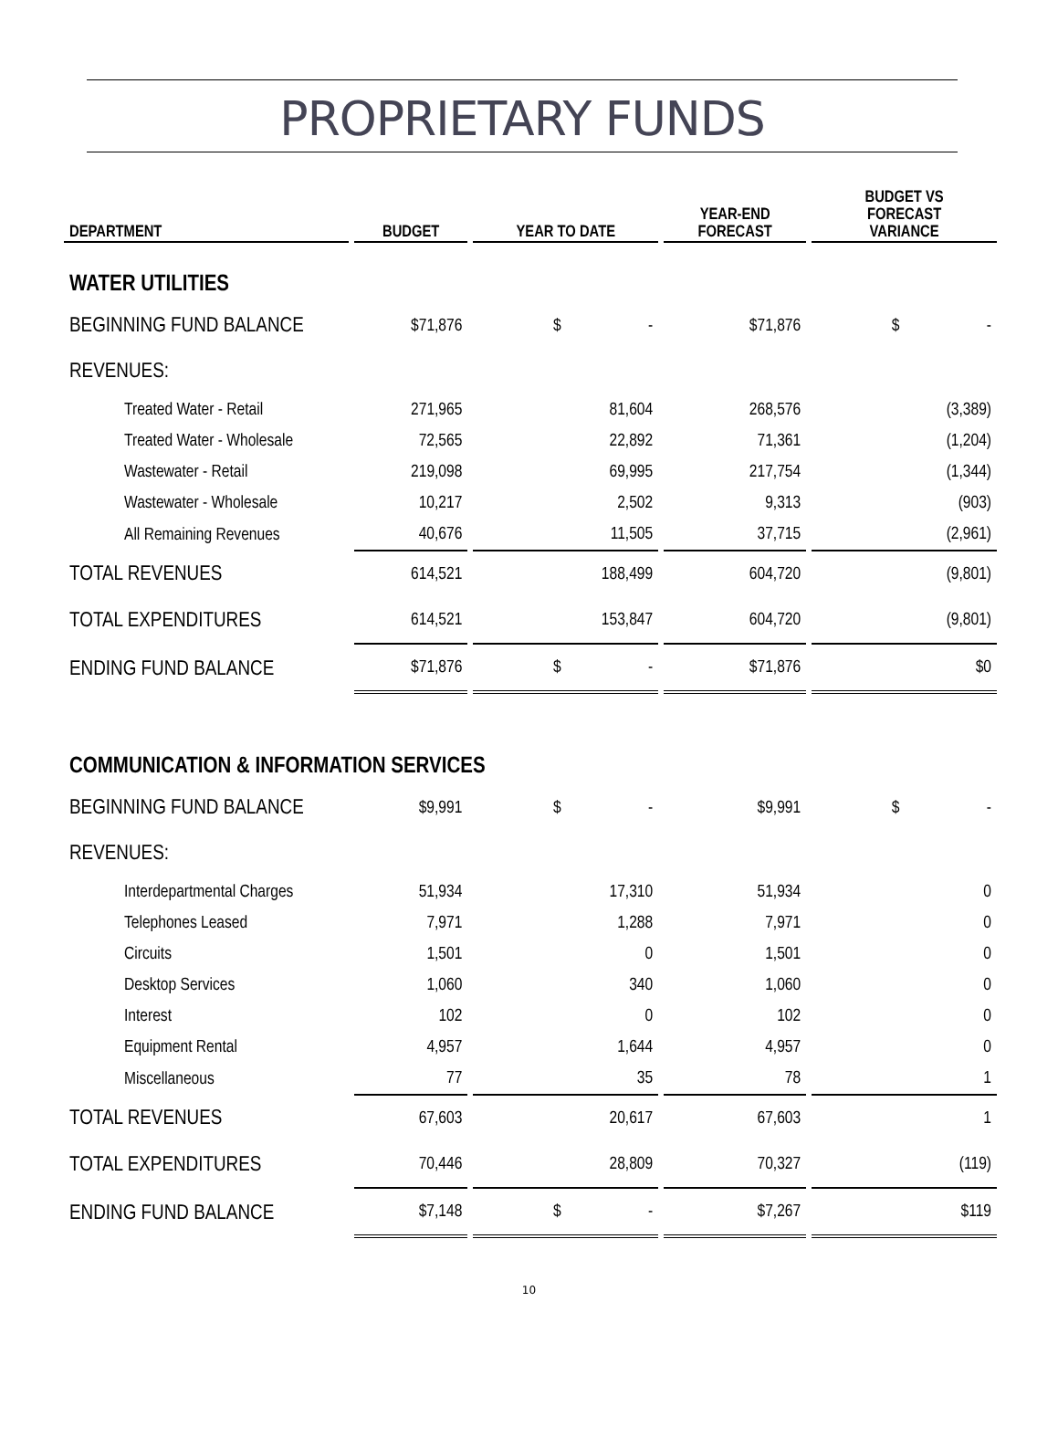PROPRIETARY FUNDS
| DEPARTMENT | BUDGET | YEAR TO DATE | YEAR-END FORECAST | BUDGET VS FORECAST VARIANCE |
| --- | --- | --- | --- | --- |
| WATER UTILITIES | | | | |
| BEGINNING FUND BALANCE | $71,876 | $ - | $71,876 | $ - |
| REVENUES: | | | | |
| Treated Water - Retail | 271,965 | 81,604 | 268,576 | (3,389) |
| Treated Water - Wholesale | 72,565 | 22,892 | 71,361 | (1,204) |
| Wastewater - Retail | 219,098 | 69,995 | 217,754 | (1,344) |
| Wastewater - Wholesale | 10,217 | 2,502 | 9,313 | (903) |
| All Remaining Revenues | 40,676 | 11,505 | 37,715 | (2,961) |
| TOTAL REVENUES | 614,521 | 188,499 | 604,720 | (9,801) |
| TOTAL EXPENDITURES | 614,521 | 153,847 | 604,720 | (9,801) |
| ENDING FUND BALANCE | $71,876 | $ - | $71,876 | $0 |
| COMMUNICATION & INFORMATION SERVICES | | | | |
| BEGINNING FUND BALANCE | $9,991 | $ - | $9,991 | $ - |
| REVENUES: | | | | |
| Interdepartmental Charges | 51,934 | 17,310 | 51,934 | 0 |
| Telephones Leased | 7,971 | 1,288 | 7,971 | 0 |
| Circuits | 1,501 | 0 | 1,501 | 0 |
| Desktop Services | 1,060 | 340 | 1,060 | 0 |
| Interest | 102 | 0 | 102 | 0 |
| Equipment Rental | 4,957 | 1,644 | 4,957 | 0 |
| Miscellaneous | 77 | 35 | 78 | 1 |
| TOTAL REVENUES | 67,603 | 20,617 | 67,603 | 1 |
| TOTAL EXPENDITURES | 70,446 | 28,809 | 70,327 | (119) |
| ENDING FUND BALANCE | $7,148 | $ - | $7,267 | $119 |
10